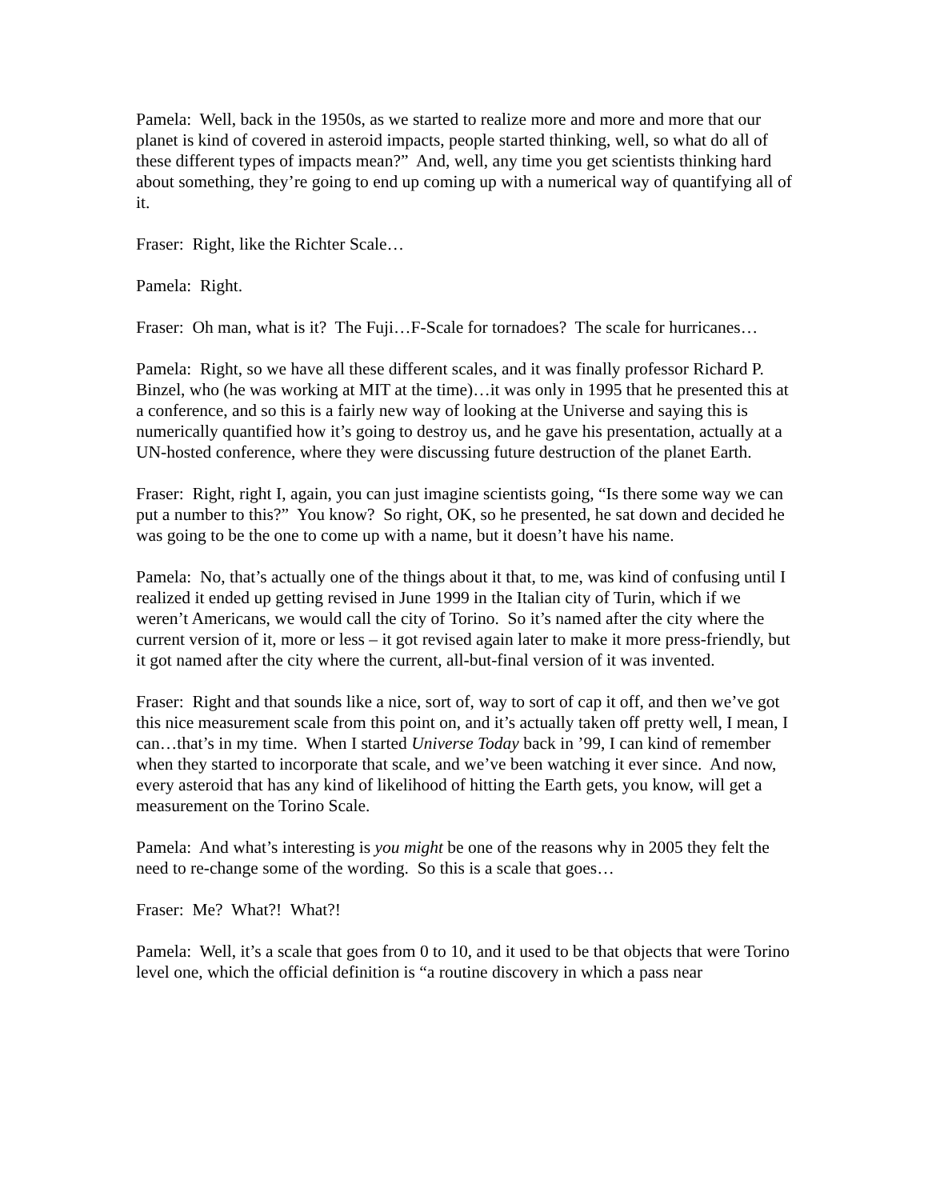Pamela: Well, back in the 1950s, as we started to realize more and more and more that our planet is kind of covered in asteroid impacts, people started thinking, well, so what do all of these different types of impacts mean?” And, well, any time you get scientists thinking hard about something, they’re going to end up coming up with a numerical way of quantifying all of it.
Fraser: Right, like the Richter Scale…
Pamela: Right.
Fraser: Oh man, what is it? The Fuji…F-Scale for tornadoes? The scale for hurricanes…
Pamela: Right, so we have all these different scales, and it was finally professor Richard P. Binzel, who (he was working at MIT at the time)…it was only in 1995 that he presented this at a conference, and so this is a fairly new way of looking at the Universe and saying this is numerically quantified how it’s going to destroy us, and he gave his presentation, actually at a UN-hosted conference, where they were discussing future destruction of the planet Earth.
Fraser: Right, right I, again, you can just imagine scientists going, “Is there some way we can put a number to this?” You know? So right, OK, so he presented, he sat down and decided he was going to be the one to come up with a name, but it doesn’t have his name.
Pamela: No, that’s actually one of the things about it that, to me, was kind of confusing until I realized it ended up getting revised in June 1999 in the Italian city of Turin, which if we weren’t Americans, we would call the city of Torino. So it’s named after the city where the current version of it, more or less – it got revised again later to make it more press-friendly, but it got named after the city where the current, all-but-final version of it was invented.
Fraser: Right and that sounds like a nice, sort of, way to sort of cap it off, and then we’ve got this nice measurement scale from this point on, and it’s actually taken off pretty well, I mean, I can…that’s in my time. When I started Universe Today back in ’99, I can kind of remember when they started to incorporate that scale, and we’ve been watching it ever since. And now, every asteroid that has any kind of likelihood of hitting the Earth gets, you know, will get a measurement on the Torino Scale.
Pamela: And what’s interesting is you might be one of the reasons why in 2005 they felt the need to re-change some of the wording. So this is a scale that goes…
Fraser: Me? What?! What?!
Pamela: Well, it’s a scale that goes from 0 to 10, and it used to be that objects that were Torino level one, which the official definition is “a routine discovery in which a pass near